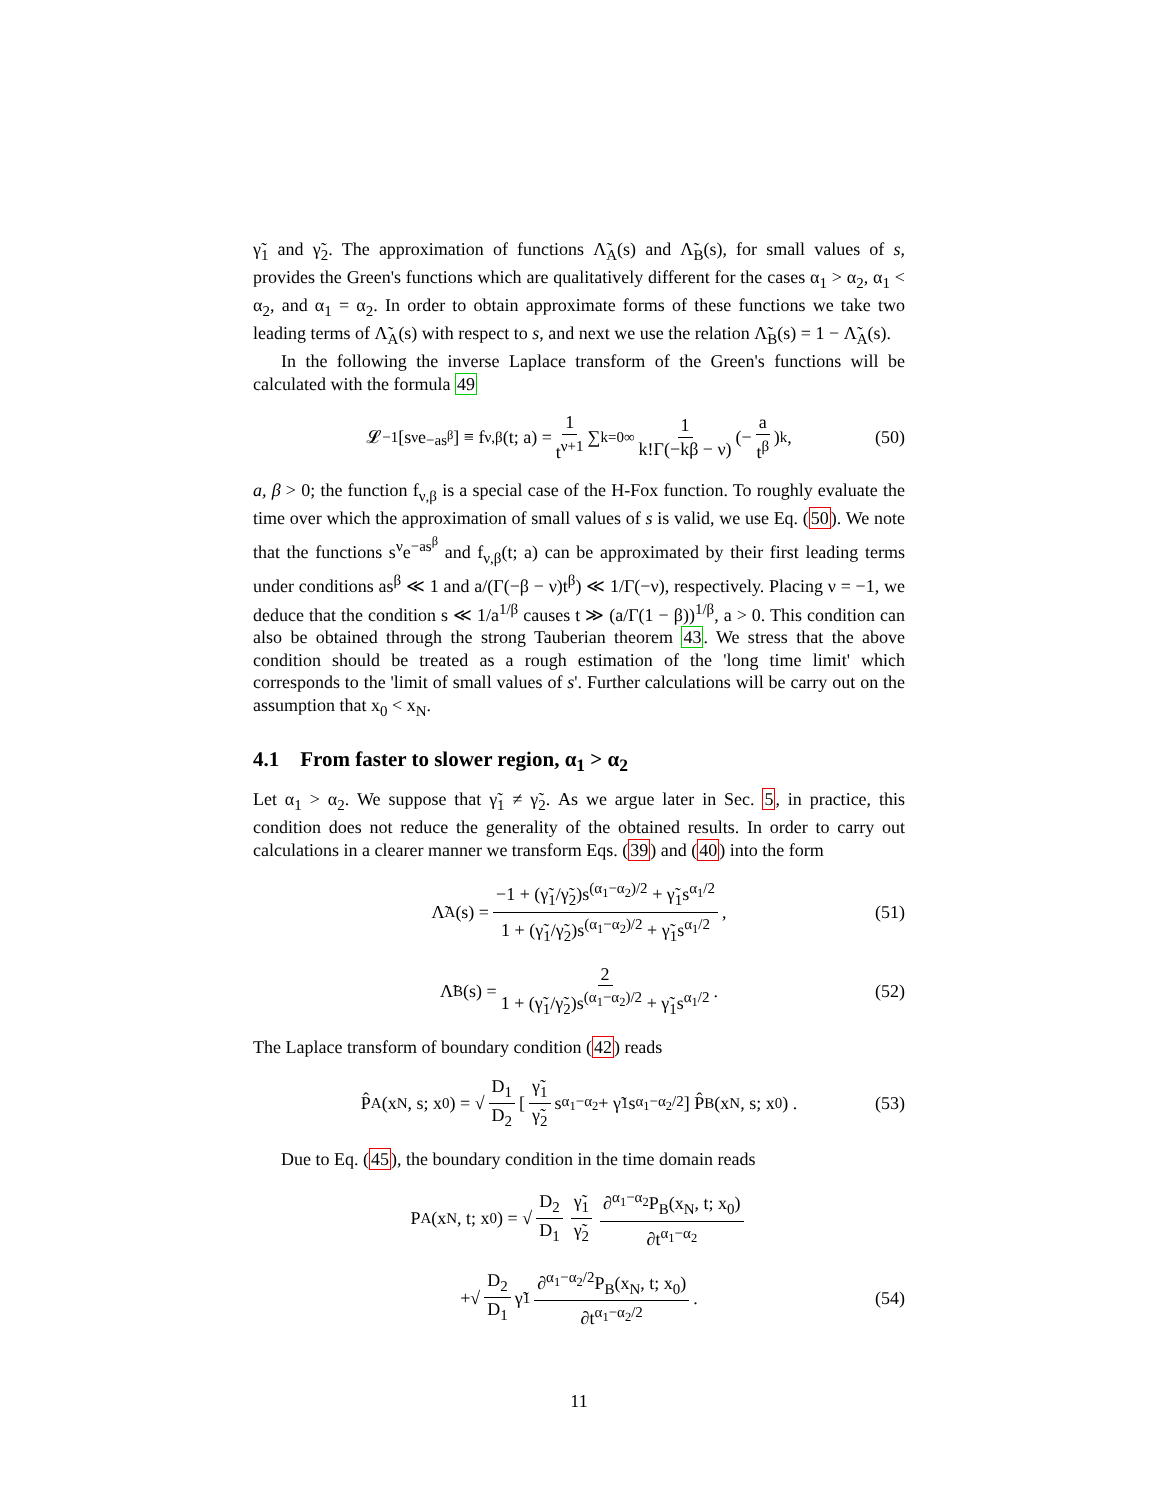γ̃<sub>1</sub> and γ̃<sub>2</sub>. The approximation of functions Λ̃<sub>A</sub>(s) and Λ̃<sub>B</sub>(s), for small values of s, provides the Green's functions which are qualitatively different for the cases α<sub>1</sub> > α<sub>2</sub>, α<sub>1</sub> < α<sub>2</sub>, and α<sub>1</sub> = α<sub>2</sub>. In order to obtain approximate forms of these functions we take two leading terms of Λ̃<sub>A</sub>(s) with respect to s, and next we use the relation Λ̃<sub>B</sub>(s) = 1 − Λ̃<sub>A</sub>(s).
In the following the inverse Laplace transform of the Green's functions will be calculated with the formula 49
𝓛<sup>−1</sup> [s<sup>ν</sup>e<sup>−as<sup>β</sup></sup>] ≡ f<sub>ν,β</sub>(t; a) = 1 t<sup>ν+1</sup> ∑<sub>k=0</sub><sup>∞</sup> 1 k!Γ(−kβ − ν) (− a t<sup>β</sup>)<sup>k</sup> , (50)
a, β > 0; the function f<sub>ν,β</sub> is a special case of the H-Fox function. To roughly evaluate the time over which the approximation of small values of s is valid, we use Eq. (50). We note that the functions s<sup>ν</sup>e<sup>−as<sup>β</sup></sup> and f<sub>ν,β</sub>(t; a) can be approximated by their first leading terms under conditions as<sup>β</sup> ≪ 1 and a/(Γ(−β − ν)t<sup>β</sup>) ≪ 1/Γ(−ν), respectively. Placing ν = −1, we deduce that the condition s ≪ 1/a<sup>1/β</sup> causes t ≫ (a/Γ(1 − β))<sup>1/β</sup>, a > 0. This condition can also be obtained through the strong Tauberian theorem 43. We stress that the above condition should be treated as a rough estimation of the 'long time limit' which corresponds to the 'limit of small values of s'. Further calculations will be carry out on the assumption that x<sub>0</sub> < x<sub>N</sub>.
4.1 From faster to slower region, α<sub>1</sub> > α<sub>2</sub>
Let α<sub>1</sub> > α<sub>2</sub>. We suppose that γ̃<sub>1</sub> ≠ γ̃<sub>2</sub>. As we argue later in Sec. 5, in practice, this condition does not reduce the generality of the obtained results. In order to carry out calculations in a clearer manner we transform Eqs. (39) and (40) into the form
Λ̃<sub>A</sub>(s) = −1 + (γ̃<sub>1</sub>/γ̃<sub>2</sub>)s<sup>(α<sub>1</sub>−α<sub>2</sub>)/2</sup> + γ̃<sub>1</sub>s<sup>α<sub>1</sub>/2</sup> 1 + (γ̃<sub>1</sub>/γ̃<sub>2</sub>)s<sup>(α<sub>1</sub>−α<sub>2</sub>)/2</sup> + γ̃<sub>1</sub>s<sup>α<sub>1</sub>/2</sup> , (51)
Λ̃<sub>B</sub>(s) = 2 1 + (γ̃<sub>1</sub>/γ̃<sub>2</sub>)s<sup>(α<sub>1</sub>−α<sub>2</sub>)/2</sup> + γ̃<sub>1</sub>s<sup>α<sub>1</sub>/2</sup> . (52)
The Laplace transform of boundary condition (42) reads
P̂<sub>A</sub>(x<sub>N</sub>, s; x<sub>0</sub>) = √ D<sub>1</sub> D<sub>2</sub> [γ̃<sub>1</sub> γ̃<sub>2</sub> s<sup>α<sub>1</sub>−α<sub>2</sub></sup> + γ̃<sub>1</sub>s<sup>α<sub>1</sub>−α<sub>2</sub>/2</sup>] P̂<sub>B</sub>(x<sub>N</sub>, s; x<sub>0</sub>) . (53)
Due to Eq. (45), the boundary condition in the time domain reads
P<sub>A</sub>(x<sub>N</sub>, t; x<sub>0</sub>) = √ D<sub>2</sub> D<sub>1</sub> γ̃<sub>1</sub> γ̃<sub>2</sub> ∂<sup>α<sub>1</sub>−α<sub>2</sub></sup>P<sub>B</sub>(x<sub>N</sub>, t; x<sub>0</sub>) ∂t<sup>α<sub>1</sub>−α<sub>2</sub></sup>
+√ D<sub>2</sub> D<sub>1</sub> γ̃<sub>1</sub> ∂<sup>α<sub>1</sub>−α<sub>2</sub>/2</sup>P<sub>B</sub>(x<sub>N</sub>, t; x<sub>0</sub>) ∂t<sup>α<sub>1</sub>−α<sub>2</sub>/2</sup> . (54)
11